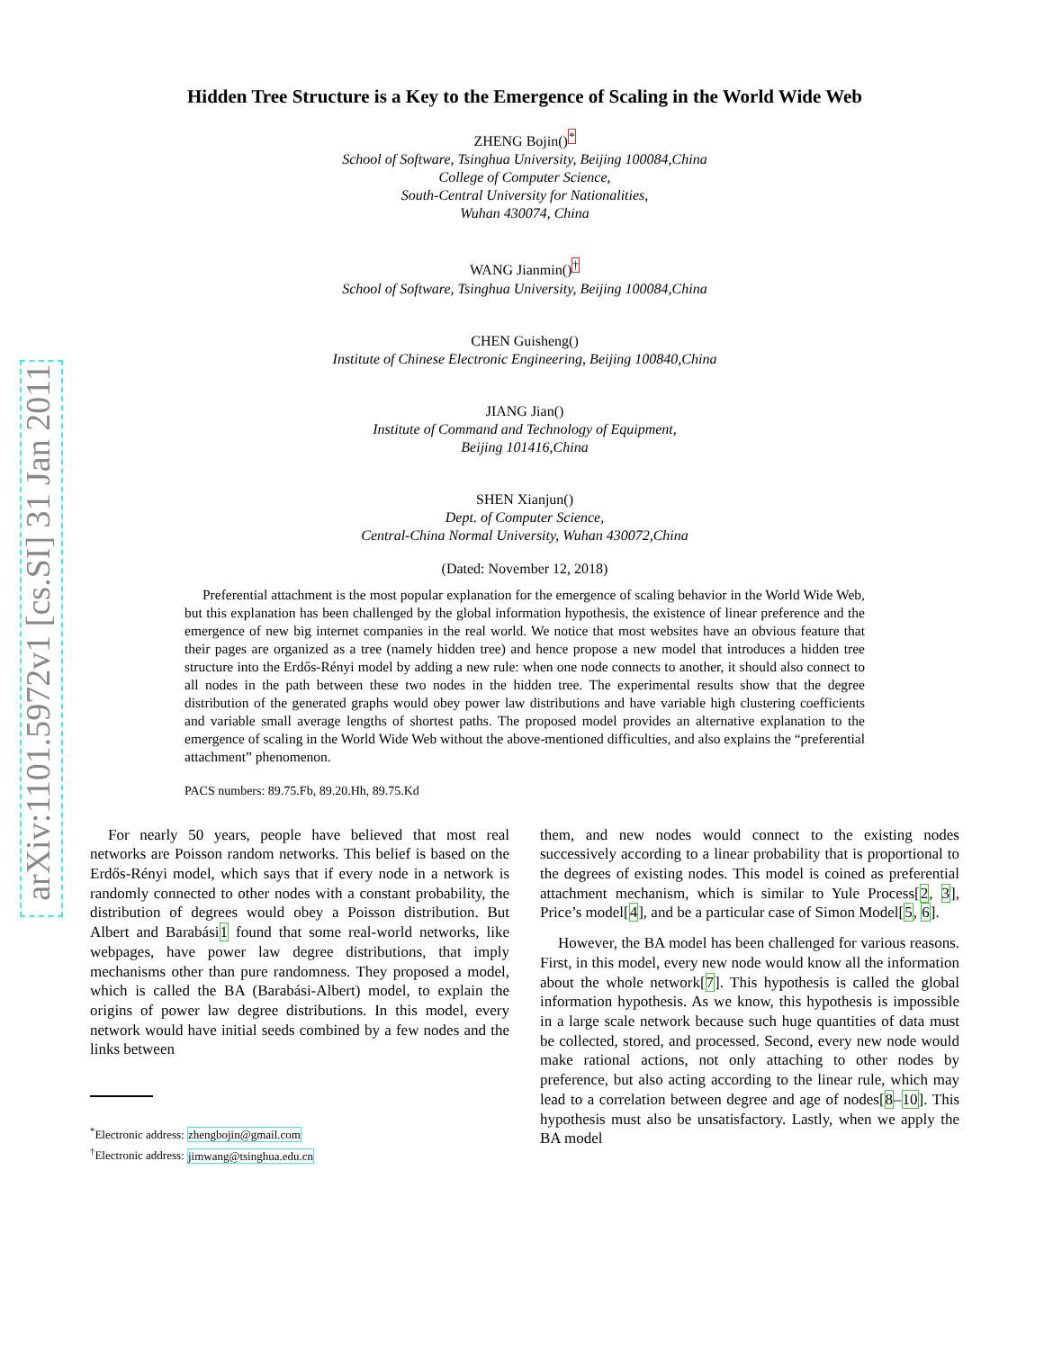arXiv:1101.5972v1 [cs.SI] 31 Jan 2011
Hidden Tree Structure is a Key to the Emergence of Scaling in the World Wide Web
ZHENG Bojin()<sup>*</sup>
School of Software, Tsinghua University, Beijing 100084,China
College of Computer Science,
South-Central University for Nationalities,
Wuhan 430074, China
WANG Jianmin()<sup>†</sup>
School of Software, Tsinghua University, Beijing 100084,China
CHEN Guisheng()
Institute of Chinese Electronic Engineering, Beijing 100840,China
JIANG Jian()
Institute of Command and Technology of Equipment,
Beijing 101416,China
SHEN Xianjun()
Dept. of Computer Science,
Central-China Normal University, Wuhan 430072,China
(Dated: November 12, 2018)
Preferential attachment is the most popular explanation for the emergence of scaling behavior in the World Wide Web, but this explanation has been challenged by the global information hypothesis, the existence of linear preference and the emergence of new big internet companies in the real world. We notice that most websites have an obvious feature that their pages are organized as a tree (namely hidden tree) and hence propose a new model that introduces a hidden tree structure into the Erdős-Rényi model by adding a new rule: when one node connects to another, it should also connect to all nodes in the path between these two nodes in the hidden tree. The experimental results show that the degree distribution of the generated graphs would obey power law distributions and have variable high clustering coefficients and variable small average lengths of shortest paths. The proposed model provides an alternative explanation to the emergence of scaling in the World Wide Web without the above-mentioned difficulties, and also explains the “preferential attachment” phenomenon.
PACS numbers: 89.75.Fb, 89.20.Hh, 89.75.Kd
For nearly 50 years, people have believed that most real networks are Poisson random networks. This belief is based on the Erdős-Rényi model, which says that if every node in a network is randomly connected to other nodes with a constant probability, the distribution of degrees would obey a Poisson distribution. But Albert and Barabási1 found that some real-world networks, like webpages, have power law degree distributions, that imply mechanisms other than pure randomness. They proposed a model, which is called the BA (Barabási-Albert) model, to explain the origins of power law degree distributions. In this model, every network would have initial seeds combined by a few nodes and the links between
<sup>*</sup> Electronic address: zhengbojin@gmail.com
<sup>†</sup> Electronic address: jimwang@tsinghua.edu.cn
them, and new nodes would connect to the existing nodes successively according to a linear probability that is proportional to the degrees of existing nodes. This model is coined as preferential attachment mechanism, which is similar to Yule Process[2, 3], Price’s model[4], and be a particular case of Simon Model[5, 6].
However, the BA model has been challenged for various reasons. First, in this model, every new node would know all the information about the whole network[7]. This hypothesis is called the global information hypothesis. As we know, this hypothesis is impossible in a large scale network because such huge quantities of data must be collected, stored, and processed. Second, every new node would make rational actions, not only attaching to other nodes by preference, but also acting according to the linear rule, which may lead to a correlation between degree and age of nodes[8–10]. This hypothesis must also be unsatisfactory. Lastly, when we apply the BA model